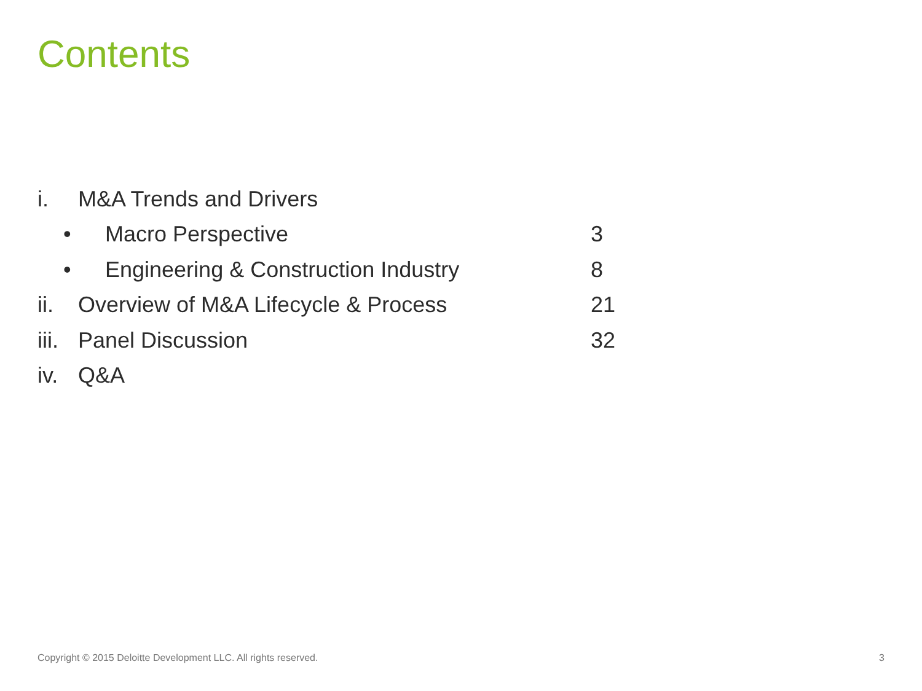Contents
i. M&A Trends and Drivers
• Macro Perspective 3
• Engineering & Construction Industry 8
ii. Overview of M&A Lifecycle & Process 21
iii. Panel Discussion 32
iv. Q&A
Copyright © 2015 Deloitte Development LLC. All rights reserved. 3